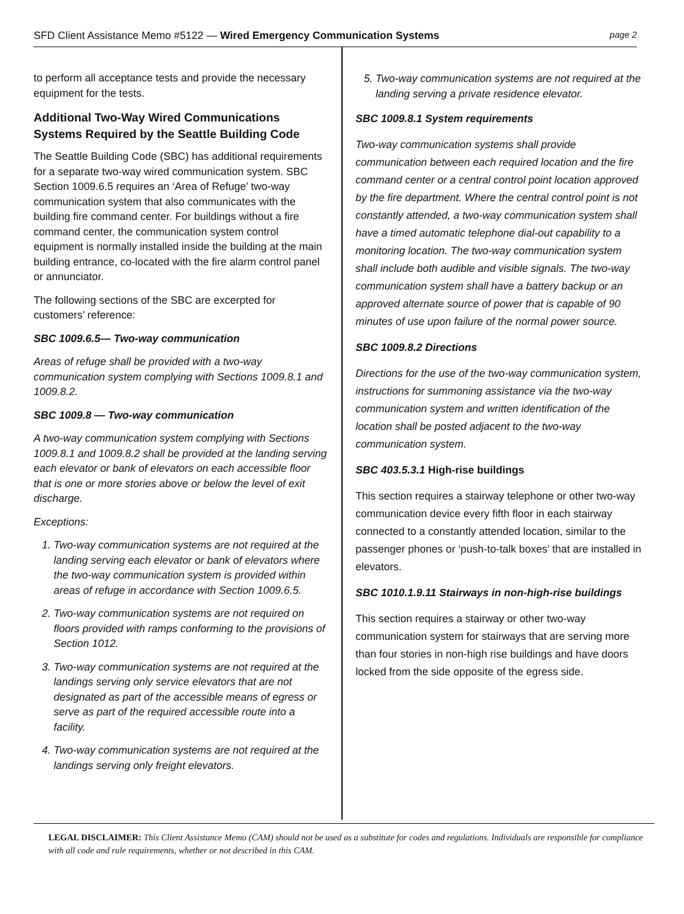SFD Client Assistance Memo #5122 — Wired Emergency Communication Systems page 2
to perform all acceptance tests and provide the necessary equipment for the tests.
Additional Two-Way Wired Communications Systems Required by the Seattle Building Code
The Seattle Building Code (SBC) has additional requirements for a separate two-way wired communication system. SBC Section 1009.6.5 requires an ‘Area of Refuge’ two-way communication system that also communicates with the building fire command center. For buildings without a fire command center, the communication system control equipment is normally installed inside the building at the main building entrance, co-located with the fire alarm control panel or annunciator.
The following sections of the SBC are excerpted for customers’ reference:
SBC 1009.6.5— Two-way communication
Areas of refuge shall be provided with a two-way communication system complying with Sections 1009.8.1 and 1009.8.2.
SBC 1009.8 — Two-way communication
A two-way communication system complying with Sections 1009.8.1 and 1009.8.2 shall be provided at the landing serving each elevator or bank of elevators on each accessible floor that is one or more stories above or below the level of exit discharge.
Exceptions:
1. Two-way communication systems are not required at the landing serving each elevator or bank of elevators where the two-way communication system is provided within areas of refuge in accordance with Section 1009.6.5.
2. Two-way communication systems are not required on floors provided with ramps conforming to the provisions of Section 1012.
3. Two-way communication systems are not required at the landings serving only service elevators that are not designated as part of the accessible means of egress or serve as part of the required accessible route into a facility.
4. Two-way communication systems are not required at the landings serving only freight elevators.
5. Two-way communication systems are not required at the landing serving a private residence elevator.
SBC 1009.8.1 System requirements
Two-way communication systems shall provide communication between each required location and the fire command center or a central control point location approved by the fire department. Where the central control point is not constantly attended, a two-way communication system shall have a timed automatic telephone dial-out capability to a monitoring location. The two-way communication system shall include both audible and visible signals. The two-way communication system shall have a battery backup or an approved alternate source of power that is capable of 90 minutes of use upon failure of the normal power source.
SBC 1009.8.2 Directions
Directions for the use of the two-way communication system, instructions for summoning assistance via the two-way communication system and written identification of the location shall be posted adjacent to the two-way communication system.
SBC 403.5.3.1 High-rise buildings
This section requires a stairway telephone or other two-way communication device every fifth floor in each stairway connected to a constantly attended location, similar to the passenger phones or ‘push-to-talk boxes’ that are installed in elevators.
SBC 1010.1.9.11 Stairways in non-high-rise buildings
This section requires a stairway or other two-way communication system for stairways that are serving more than four stories in non-high rise buildings and have doors locked from the side opposite of the egress side.
LEGAL DISCLAIMER: This Client Assistance Memo (CAM) should not be used as a substitute for codes and regulations. Individuals are responsible for compliance with all code and rule requirements, whether or not described in this CAM.